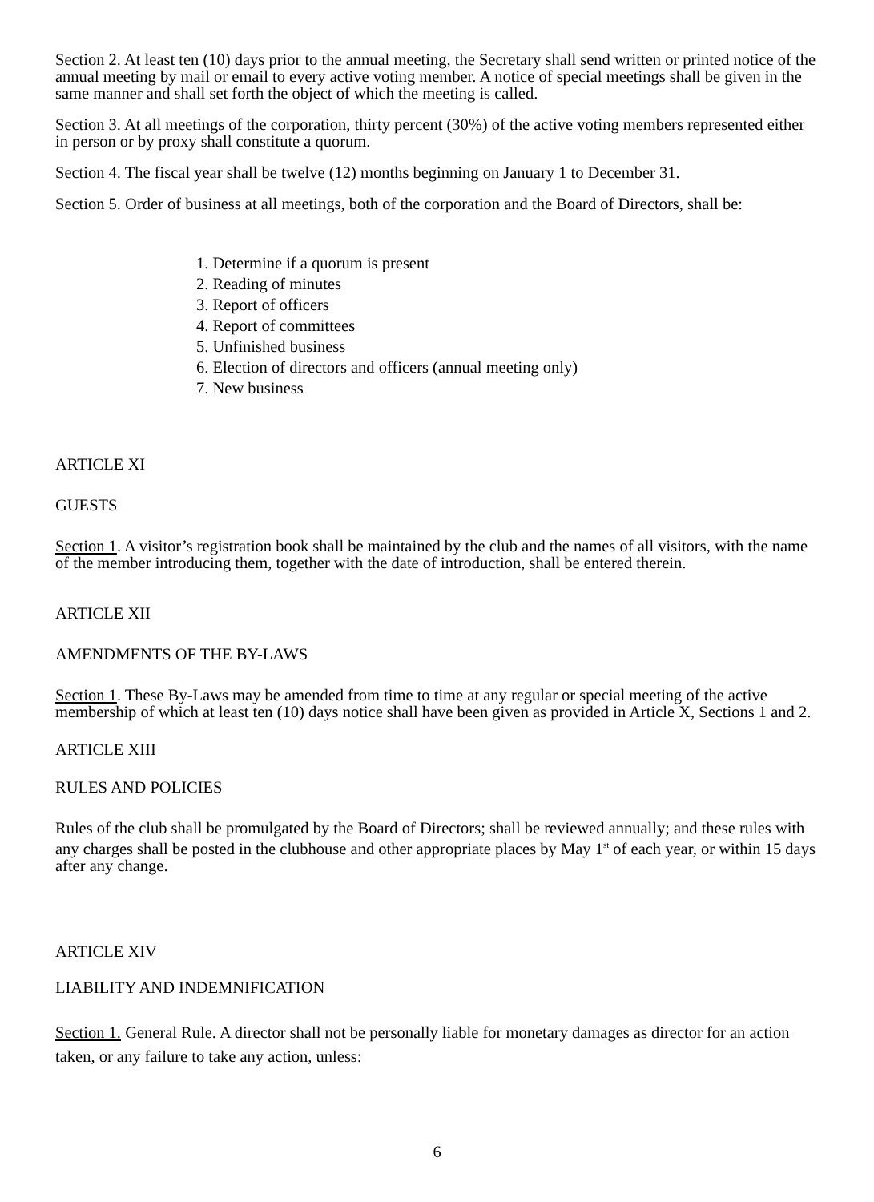Section 2. At least ten (10) days prior to the annual meeting, the Secretary shall send written or printed notice of the annual meeting by mail or email to every active voting member. A notice of special meetings shall be given in the same manner and shall set forth the object of which the meeting is called.
Section 3. At all meetings of the corporation, thirty percent (30%) of the active voting members represented either in person or by proxy shall constitute a quorum.
Section 4. The fiscal year shall be twelve (12) months beginning on January 1 to December 31.
Section 5. Order of business at all meetings, both of the corporation and the Board of Directors, shall be:
1. Determine if a quorum is present
2. Reading of minutes
3. Report of officers
4. Report of committees
5. Unfinished business
6. Election of directors and officers (annual meeting only)
7. New business
ARTICLE XI
GUESTS
Section 1. A visitor’s registration book shall be maintained by the club and the names of all visitors, with the name of the member introducing them, together with the date of introduction, shall be entered therein.
ARTICLE XII
AMENDMENTS OF THE BY-LAWS
Section 1. These By-Laws may be amended from time to time at any regular or special meeting of the active membership of which at least ten (10) days notice shall have been given as provided in Article X, Sections 1 and 2.
ARTICLE XIII
RULES AND POLICIES
Rules of the club shall be promulgated by the Board of Directors; shall be reviewed annually; and these rules with any charges shall be posted in the clubhouse and other appropriate places by May 1<sup>st</sup> of each year, or within 15 days after any change.
ARTICLE XIV
LIABILITY AND INDEMNIFICATION
Section 1. General Rule. A director shall not be personally liable for monetary damages as director for an action taken, or any failure to take any action, unless:
6